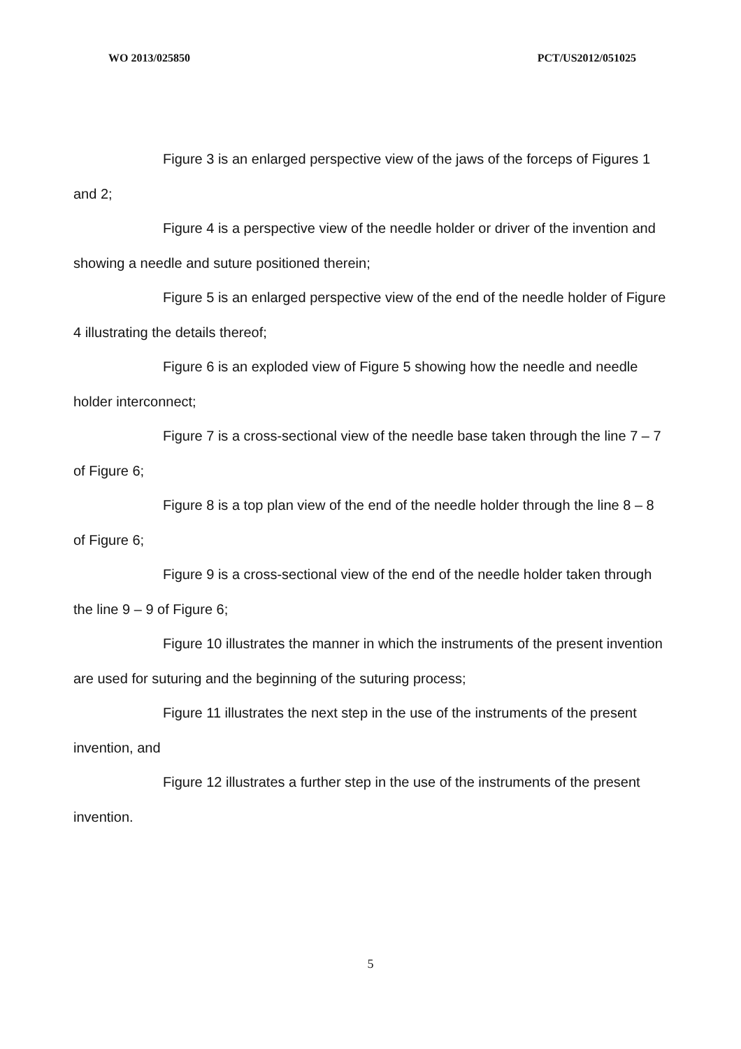WO 2013/025850 PCT/US2012/051025
Figure 3 is an enlarged perspective view of the jaws of the forceps of Figures 1 and 2;
Figure 4 is a perspective view of the needle holder or driver of the invention and showing a needle and suture positioned therein;
Figure 5 is an enlarged perspective view of the end of the needle holder of Figure 4 illustrating the details thereof;
Figure 6 is an exploded view of Figure 5 showing how the needle and needle holder interconnect;
Figure 7 is a cross-sectional view of the needle base taken through the line 7 – 7 of Figure 6;
Figure 8 is a top plan view of the end of the needle holder through the line 8 – 8 of Figure 6;
Figure 9 is a cross-sectional view of the end of the needle holder taken through the line 9 – 9 of Figure 6;
Figure 10 illustrates the manner in which the instruments of the present invention are used for suturing and the beginning of the suturing process;
Figure 11 illustrates the next step in the use of the instruments of the present invention, and
Figure 12 illustrates a further step in the use of the instruments of the present invention.
5